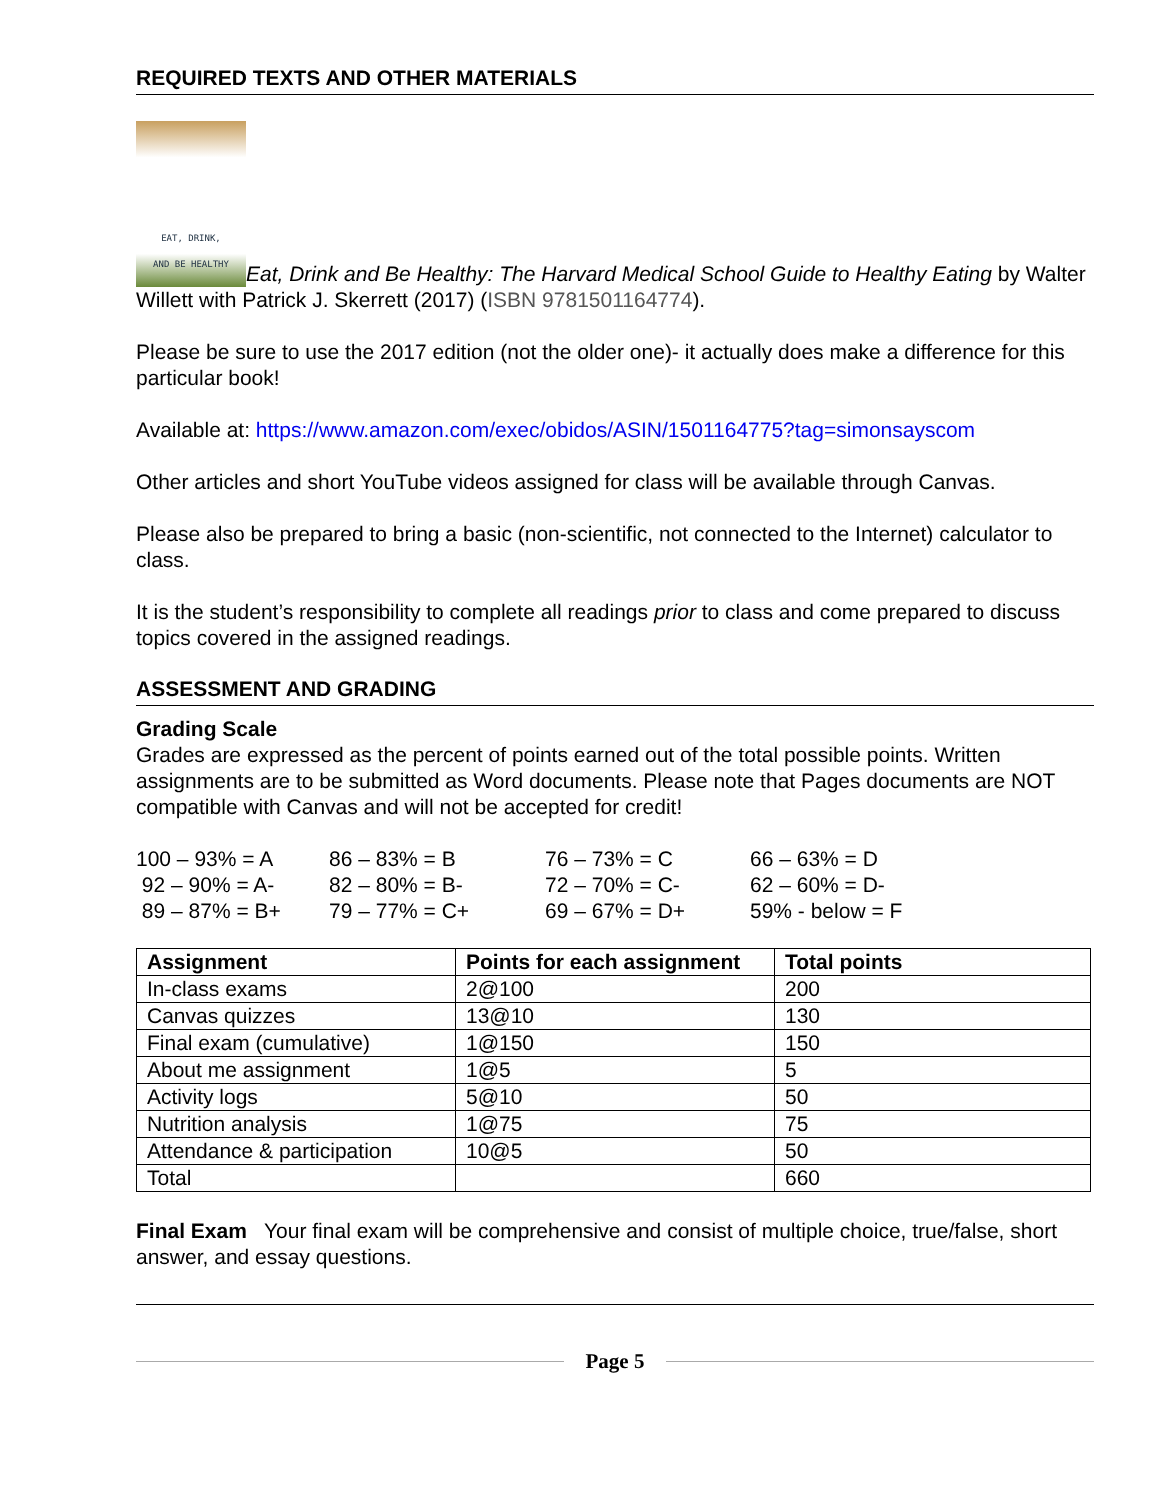REQUIRED TEXTS AND OTHER MATERIALS
EAT, DRINK,
AND BE HEALTHY Eat, Drink and Be Healthy: The Harvard Medical School Guide to Healthy Eating by Walter Willett with Patrick J. Skerrett (2017) (ISBN 9781501164774).
Please be sure to use the 2017 edition (not the older one)- it actually does make a difference for this particular book!
Available at: https://www.amazon.com/exec/obidos/ASIN/1501164775?tag=simonsayscom
Other articles and short YouTube videos assigned for class will be available through Canvas.
Please also be prepared to bring a basic (non-scientific, not connected to the Internet) calculator to class.
It is the student’s responsibility to complete all readings prior to class and come prepared to discuss topics covered in the assigned readings.
ASSESSMENT AND GRADING
Grading Scale
Grades are expressed as the percent of points earned out of the total possible points. Written assignments are to be submitted as Word documents. Please note that Pages documents are NOT compatible with Canvas and will not be accepted for credit!
100 – 93% = A
86 – 83% = B
76 – 73% = C
66 – 63% = D
92 – 90% = A-
82 – 80% = B-
72 – 70% = C-
62 – 60% = D-
89 – 87% = B+
79 – 77% = C+
69 – 67% = D+
59% - below = F
| Assignment | Points for each assignment | Total points |
| --- | --- | --- |
| In-class exams | 2@100 | 200 |
| Canvas quizzes | 13@10 | 130 |
| Final exam (cumulative) | 1@150 | 150 |
| About me assignment | 1@5 | 5 |
| Activity logs | 5@10 | 50 |
| Nutrition analysis | 1@75 | 75 |
| Attendance & participation | 10@5 | 50 |
| Total | | 660 |
Final Exam Your final exam will be comprehensive and consist of multiple choice, true/false, short answer, and essay questions.
Page 5